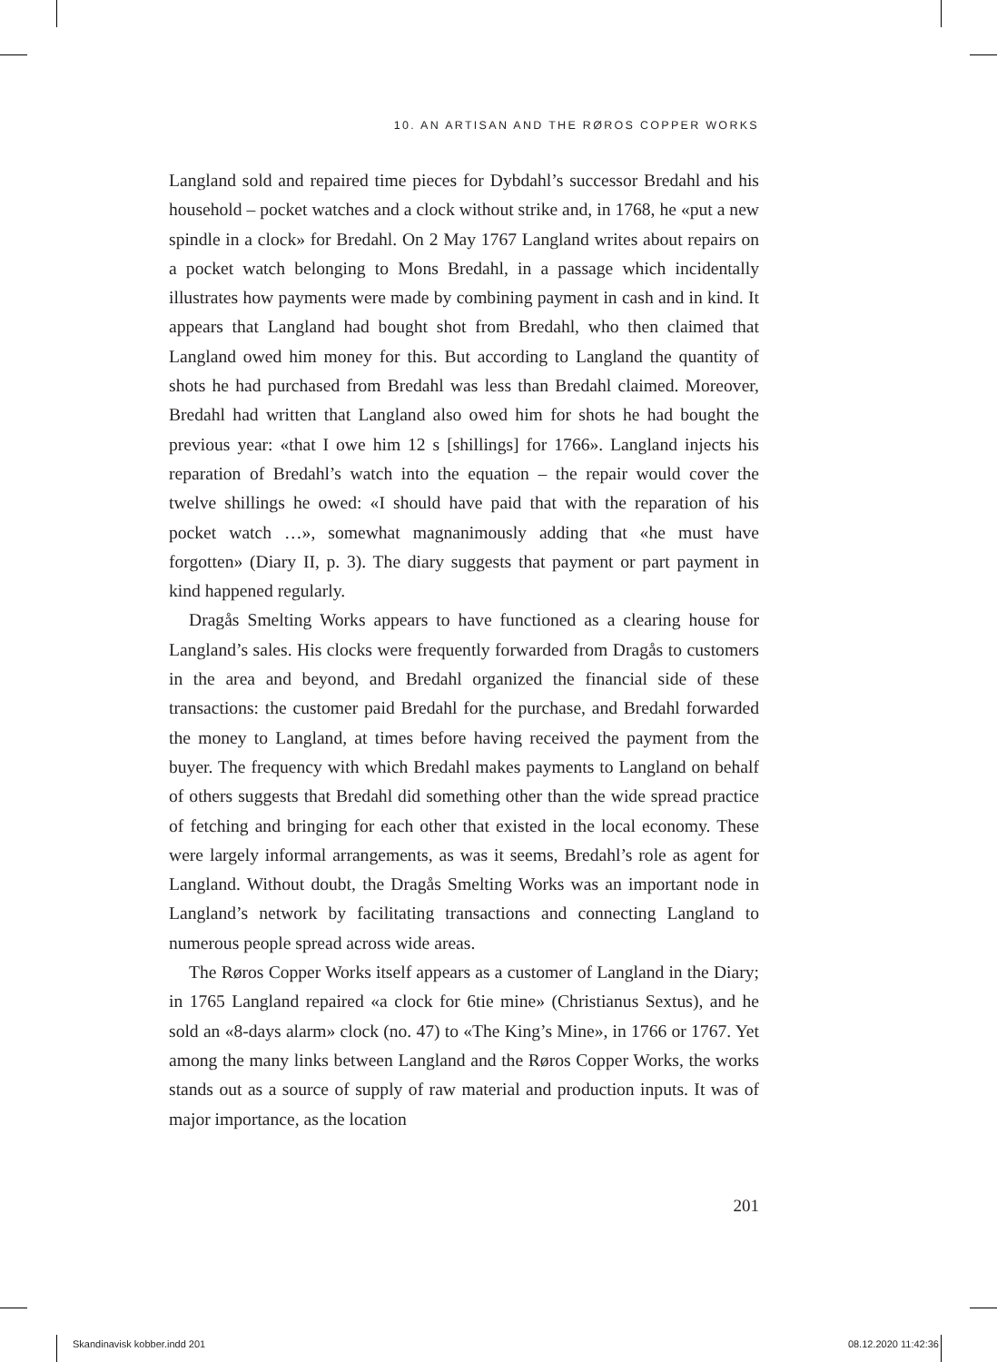10. AN ARTISAN AND THE RØROS COPPER WORKS
Langland sold and repaired time pieces for Dybdahl’s successor Bredahl and his household – pocket watches and a clock without strike and, in 1768, he «put a new spindle in a clock» for Bredahl. On 2 May 1767 Langland writes about repairs on a pocket watch belonging to Mons Bredahl, in a passage which incidentally illustrates how payments were made by combining payment in cash and in kind. It appears that Langland had bought shot from Bredahl, who then claimed that Langland owed him money for this. But according to Langland the quantity of shots he had purchased from Bredahl was less than Bredahl claimed. Moreover, Bredahl had written that Langland also owed him for shots he had bought the previous year: «that I owe him 12 s [shillings] for 1766». Langland injects his reparation of Bredahl’s watch into the equation – the repair would cover the twelve shillings he owed: «I should have paid that with the reparation of his pocket watch …», somewhat magnanimously adding that «he must have forgotten» (Diary II, p. 3). The diary suggests that payment or part payment in kind happened regularly.
Dragås Smelting Works appears to have functioned as a clearing house for Langland’s sales. His clocks were frequently forwarded from Dragås to customers in the area and beyond, and Bredahl organized the financial side of these transactions: the customer paid Bredahl for the purchase, and Bredahl forwarded the money to Langland, at times before having received the payment from the buyer. The frequency with which Bredahl makes payments to Langland on behalf of others suggests that Bredahl did something other than the wide spread practice of fetching and bringing for each other that existed in the local economy. These were largely informal arrangements, as was it seems, Bredahl’s role as agent for Langland. Without doubt, the Dragås Smelting Works was an important node in Langland’s network by facilitating transactions and connecting Langland to numerous people spread across wide areas.
The Røros Copper Works itself appears as a customer of Langland in the Diary; in 1765 Langland repaired «a clock for 6tie mine» (Christianus Sextus), and he sold an «8-days alarm» clock (no. 47) to «The King’s Mine», in 1766 or 1767. Yet among the many links between Langland and the Røros Copper Works, the works stands out as a source of supply of raw material and production inputs. It was of major importance, as the location
201
Skandinavisk kobber.indd 201 08.12.2020 11:42:36